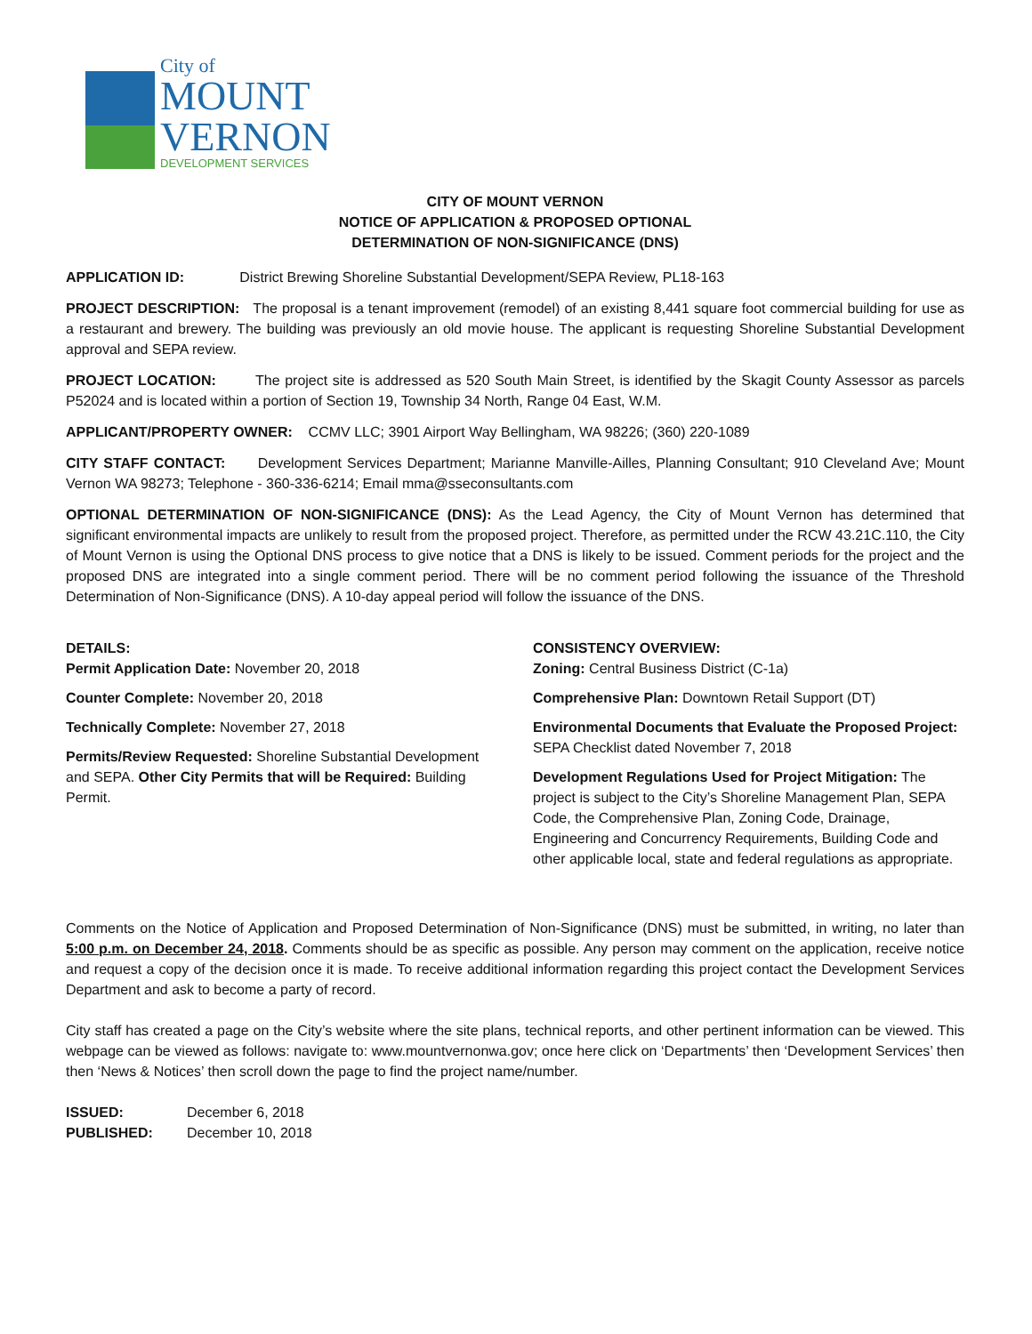City of
MOUNT
VERNON
DEVELOPMENT SERVICES
CITY OF MOUNT VERNON
NOTICE OF APPLICATION & PROPOSED OPTIONAL
DETERMINATION OF NON-SIGNIFICANCE (DNS)
APPLICATION ID: District Brewing Shoreline Substantial Development/SEPA Review, PL18-163
PROJECT DESCRIPTION: The proposal is a tenant improvement (remodel) of an existing 8,441 square foot commercial building for use as a restaurant and brewery. The building was previously an old movie house. The applicant is requesting Shoreline Substantial Development approval and SEPA review.
PROJECT LOCATION: The project site is addressed as 520 South Main Street, is identified by the Skagit County Assessor as parcels P52024 and is located within a portion of Section 19, Township 34 North, Range 04 East, W.M.
APPLICANT/PROPERTY OWNER: CCMV LLC; 3901 Airport Way Bellingham, WA 98226; (360) 220-1089
CITY STAFF CONTACT: Development Services Department; Marianne Manville-Ailles, Planning Consultant; 910 Cleveland Ave; Mount Vernon WA 98273; Telephone - 360-336-6214; Email mma@sseconsultants.com
OPTIONAL DETERMINATION OF NON-SIGNIFICANCE (DNS): As the Lead Agency, the City of Mount Vernon has determined that significant environmental impacts are unlikely to result from the proposed project. Therefore, as permitted under the RCW 43.21C.110, the City of Mount Vernon is using the Optional DNS process to give notice that a DNS is likely to be issued. Comment periods for the project and the proposed DNS are integrated into a single comment period. There will be no comment period following the issuance of the Threshold Determination of Non-Significance (DNS). A 10-day appeal period will follow the issuance of the DNS.
DETAILS:
Permit Application Date: November 20, 2018
Counter Complete: November 20, 2018
Technically Complete: November 27, 2018
Permits/Review Requested: Shoreline Substantial Development and SEPA. Other City Permits that will be Required: Building Permit.
CONSISTENCY OVERVIEW:
Zoning: Central Business District (C-1a)
Comprehensive Plan: Downtown Retail Support (DT)
Environmental Documents that Evaluate the Proposed Project: SEPA Checklist dated November 7, 2018
Development Regulations Used for Project Mitigation: The project is subject to the City’s Shoreline Management Plan, SEPA Code, the Comprehensive Plan, Zoning Code, Drainage, Engineering and Concurrency Requirements, Building Code and other applicable local, state and federal regulations as appropriate.
Comments on the Notice of Application and Proposed Determination of Non-Significance (DNS) must be submitted, in writing, no later than 5:00 p.m. on December 24, 2018. Comments should be as specific as possible. Any person may comment on the application, receive notice and request a copy of the decision once it is made. To receive additional information regarding this project contact the Development Services Department and ask to become a party of record.
City staff has created a page on the City’s website where the site plans, technical reports, and other pertinent information can be viewed. This webpage can be viewed as follows: navigate to: www.mountvernonwa.gov; once here click on ‘Departments’ then ‘Development Services’ then then ‘News & Notices’ then scroll down the page to find the project name/number.
ISSUED: December 6, 2018
PUBLISHED: December 10, 2018